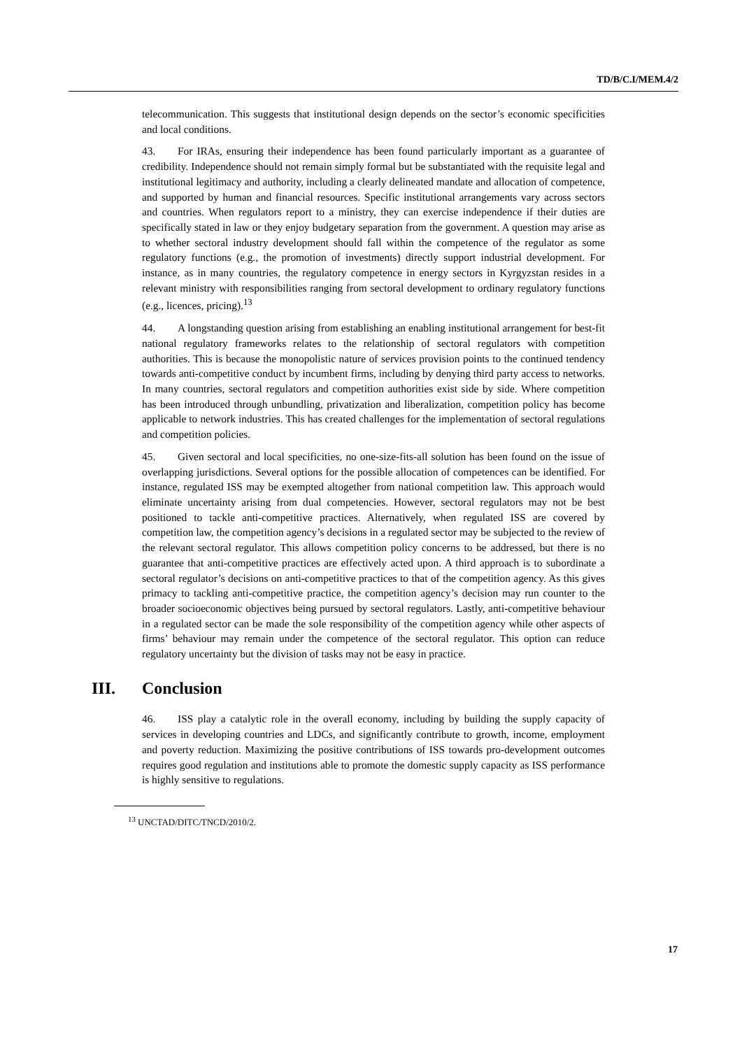TD/B/C.I/MEM.4/2
telecommunication. This suggests that institutional design depends on the sector’s economic specificities and local conditions.
43. For IRAs, ensuring their independence has been found particularly important as a guarantee of credibility. Independence should not remain simply formal but be substantiated with the requisite legal and institutional legitimacy and authority, including a clearly delineated mandate and allocation of competence, and supported by human and financial resources. Specific institutional arrangements vary across sectors and countries. When regulators report to a ministry, they can exercise independence if their duties are specifically stated in law or they enjoy budgetary separation from the government. A question may arise as to whether sectoral industry development should fall within the competence of the regulator as some regulatory functions (e.g., the promotion of investments) directly support industrial development. For instance, as in many countries, the regulatory competence in energy sectors in Kyrgyzstan resides in a relevant ministry with responsibilities ranging from sectoral development to ordinary regulatory functions (e.g., licences, pricing).<sup>13</sup>
44. A longstanding question arising from establishing an enabling institutional arrangement for best-fit national regulatory frameworks relates to the relationship of sectoral regulators with competition authorities. This is because the monopolistic nature of services provision points to the continued tendency towards anti-competitive conduct by incumbent firms, including by denying third party access to networks. In many countries, sectoral regulators and competition authorities exist side by side. Where competition has been introduced through unbundling, privatization and liberalization, competition policy has become applicable to network industries. This has created challenges for the implementation of sectoral regulations and competition policies.
45. Given sectoral and local specificities, no one-size-fits-all solution has been found on the issue of overlapping jurisdictions. Several options for the possible allocation of competences can be identified. For instance, regulated ISS may be exempted altogether from national competition law. This approach would eliminate uncertainty arising from dual competencies. However, sectoral regulators may not be best positioned to tackle anti-competitive practices. Alternatively, when regulated ISS are covered by competition law, the competition agency’s decisions in a regulated sector may be subjected to the review of the relevant sectoral regulator. This allows competition policy concerns to be addressed, but there is no guarantee that anti-competitive practices are effectively acted upon. A third approach is to subordinate a sectoral regulator’s decisions on anti-competitive practices to that of the competition agency. As this gives primacy to tackling anti-competitive practice, the competition agency’s decision may run counter to the broader socioeconomic objectives being pursued by sectoral regulators. Lastly, anti-competitive behaviour in a regulated sector can be made the sole responsibility of the competition agency while other aspects of firms’ behaviour may remain under the competence of the sectoral regulator. This option can reduce regulatory uncertainty but the division of tasks may not be easy in practice.
III. Conclusion
46. ISS play a catalytic role in the overall economy, including by building the supply capacity of services in developing countries and LDCs, and significantly contribute to growth, income, employment and poverty reduction. Maximizing the positive contributions of ISS towards pro-development outcomes requires good regulation and institutions able to promote the domestic supply capacity as ISS performance is highly sensitive to regulations.
<sup>13</sup> UNCTAD/DITC/TNCD/2010/2.
17